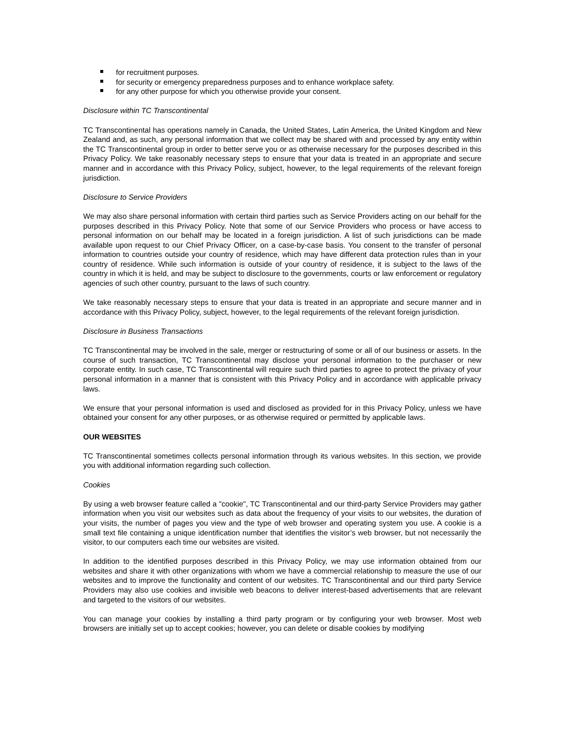for recruitment purposes.
for security or emergency preparedness purposes and to enhance workplace safety.
for any other purpose for which you otherwise provide your consent.
Disclosure within TC Transcontinental
TC Transcontinental has operations namely in Canada, the United States, Latin America, the United Kingdom and New Zealand and, as such, any personal information that we collect may be shared with and processed by any entity within the TC Transcontinental group in order to better serve you or as otherwise necessary for the purposes described in this Privacy Policy. We take reasonably necessary steps to ensure that your data is treated in an appropriate and secure manner and in accordance with this Privacy Policy, subject, however, to the legal requirements of the relevant foreign jurisdiction.
Disclosure to Service Providers
We may also share personal information with certain third parties such as Service Providers acting on our behalf for the purposes described in this Privacy Policy. Note that some of our Service Providers who process or have access to personal information on our behalf may be located in a foreign jurisdiction. A list of such jurisdictions can be made available upon request to our Chief Privacy Officer, on a case-by-case basis. You consent to the transfer of personal information to countries outside your country of residence, which may have different data protection rules than in your country of residence. While such information is outside of your country of residence, it is subject to the laws of the country in which it is held, and may be subject to disclosure to the governments, courts or law enforcement or regulatory agencies of such other country, pursuant to the laws of such country.
We take reasonably necessary steps to ensure that your data is treated in an appropriate and secure manner and in accordance with this Privacy Policy, subject, however, to the legal requirements of the relevant foreign jurisdiction.
Disclosure in Business Transactions
TC Transcontinental may be involved in the sale, merger or restructuring of some or all of our business or assets. In the course of such transaction, TC Transcontinental may disclose your personal information to the purchaser or new corporate entity. In such case, TC Transcontinental will require such third parties to agree to protect the privacy of your personal information in a manner that is consistent with this Privacy Policy and in accordance with applicable privacy laws.
We ensure that your personal information is used and disclosed as provided for in this Privacy Policy, unless we have obtained your consent for any other purposes, or as otherwise required or permitted by applicable laws.
OUR WEBSITES
TC Transcontinental sometimes collects personal information through its various websites. In this section, we provide you with additional information regarding such collection.
Cookies
By using a web browser feature called a "cookie", TC Transcontinental and our third-party Service Providers may gather information when you visit our websites such as data about the frequency of your visits to our websites, the duration of your visits, the number of pages you view and the type of web browser and operating system you use. A cookie is a small text file containing a unique identification number that identifies the visitor’s web browser, but not necessarily the visitor, to our computers each time our websites are visited.
In addition to the identified purposes described in this Privacy Policy, we may use information obtained from our websites and share it with other organizations with whom we have a commercial relationship to measure the use of our websites and to improve the functionality and content of our websites. TC Transcontinental and our third party Service Providers may also use cookies and invisible web beacons to deliver interest-based advertisements that are relevant and targeted to the visitors of our websites.
You can manage your cookies by installing a third party program or by configuring your web browser. Most web browsers are initially set up to accept cookies; however, you can delete or disable cookies by modifying